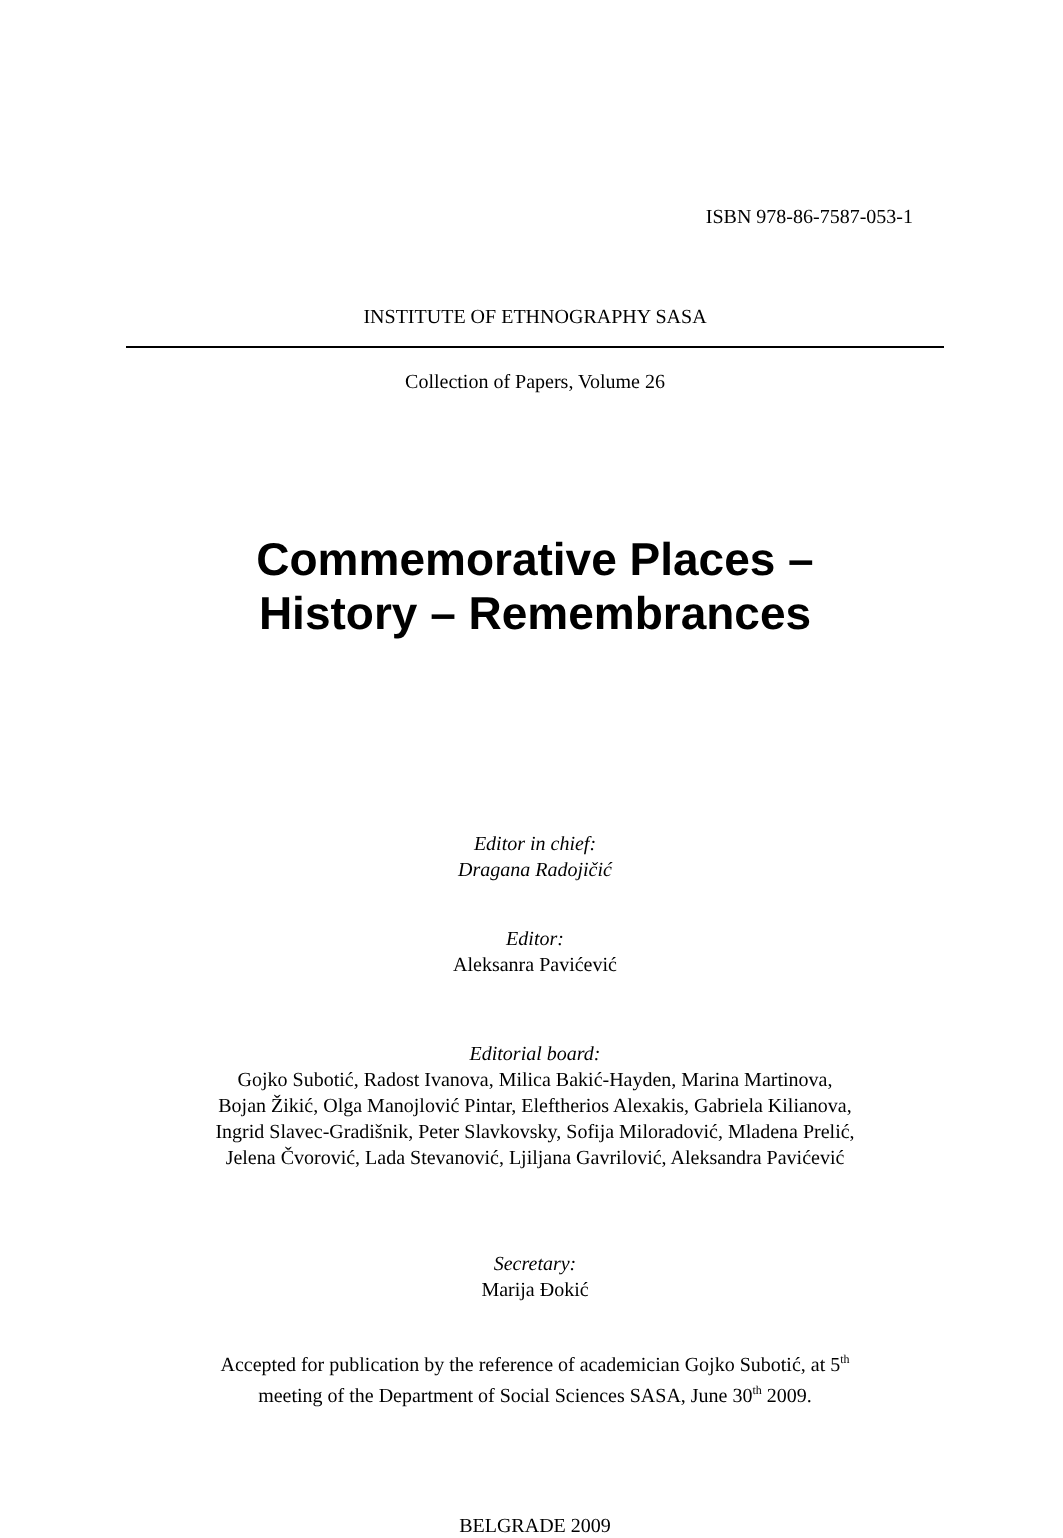ISBN 978-86-7587-053-1
INSTITUTE OF ETHNOGRAPHY SASA
Collection of Papers, Volume 26
Commemorative Places –
History – Remembrances
Editor in chief:
Dragana Radojičić
Editor:
Aleksanra Pavićević
Editorial board:
Gojko Subotić, Radost Ivanova, Milica Bakić-Hayden, Marina Martinova,
Bojan Žikić, Olga Manojlović Pintar, Eleftherios Alexakis, Gabriela Kilianova,
Ingrid Slavec-Gradišnik, Peter Slavkovsky, Sofija Miloradović, Mladena Prelić,
Jelena Čvorović, Lada Stevanović, Ljiljana Gavrilović, Aleksandra Pavićević
Secretary:
Marija Đokić
Accepted for publication by the reference of academician Gojko Subotić, at 5<sup>th</sup>
meeting of the Department of Social Sciences SASA, June 30<sup>th</sup> 2009.
BELGRADE 2009